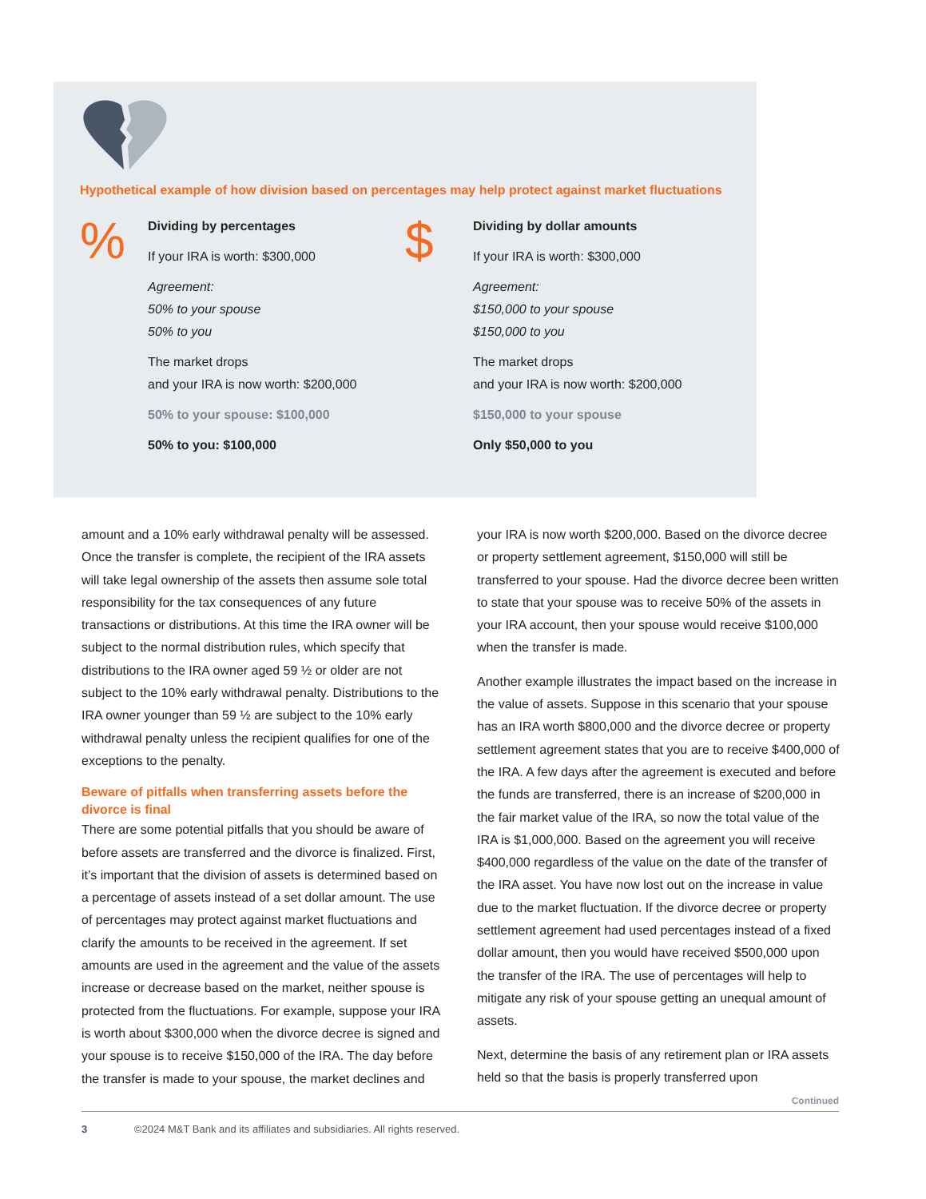Hypothetical example of how division based on percentages may help protect against market fluctuations
%
Dividing by percentages
If your IRA is worth: $300,000
Agreement:
50% to your spouse
50% to you
The market drops
and your IRA is now worth: $200,000
50% to your spouse: $100,000
50% to you: $100,000
$
Dividing by dollar amounts
If your IRA is worth: $300,000
Agreement:
$150,000 to your spouse
$150,000 to you
The market drops
and your IRA is now worth: $200,000
$150,000 to your spouse
Only $50,000 to you
amount and a 10% early withdrawal penalty will be assessed. Once the transfer is complete, the recipient of the IRA assets will take legal ownership of the assets then assume sole total responsibility for the tax consequences of any future transactions or distributions. At this time the IRA owner will be subject to the normal distribution rules, which specify that distributions to the IRA owner aged 59 ½ or older are not subject to the 10% early withdrawal penalty. Distributions to the IRA owner younger than 59 ½ are subject to the 10% early withdrawal penalty unless the recipient qualifies for one of the exceptions to the penalty.
Beware of pitfalls when transferring assets before the divorce is final
There are some potential pitfalls that you should be aware of before assets are transferred and the divorce is finalized. First, it’s important that the division of assets is determined based on a percentage of assets instead of a set dollar amount. The use of percentages may protect against market fluctuations and clarify the amounts to be received in the agreement. If set amounts are used in the agreement and the value of the assets increase or decrease based on the market, neither spouse is protected from the fluctuations. For example, suppose your IRA is worth about $300,000 when the divorce decree is signed and your spouse is to receive $150,000 of the IRA. The day before the transfer is made to your spouse, the market declines and your IRA is now worth $200,000. Based on the divorce decree or property settlement agreement, $150,000 will still be transferred to your spouse. Had the divorce decree been written to state that your spouse was to receive 50% of the assets in your IRA account, then your spouse would receive $100,000 when the transfer is made.
Another example illustrates the impact based on the increase in the value of assets. Suppose in this scenario that your spouse has an IRA worth $800,000 and the divorce decree or property settlement agreement states that you are to receive $400,000 of the IRA. A few days after the agreement is executed and before the funds are transferred, there is an increase of $200,000 in the fair market value of the IRA, so now the total value of the IRA is $1,000,000. Based on the agreement you will receive $400,000 regardless of the value on the date of the transfer of the IRA asset. You have now lost out on the increase in value due to the market fluctuation. If the divorce decree or property settlement agreement had used percentages instead of a fixed dollar amount, then you would have received $500,000 upon the transfer of the IRA. The use of percentages will help to mitigate any risk of your spouse getting an unequal amount of assets.
Next, determine the basis of any retirement plan or IRA assets held so that the basis is properly transferred upon
Continued
3 ©2024 M&T Bank and its affiliates and subsidiaries. All rights reserved.